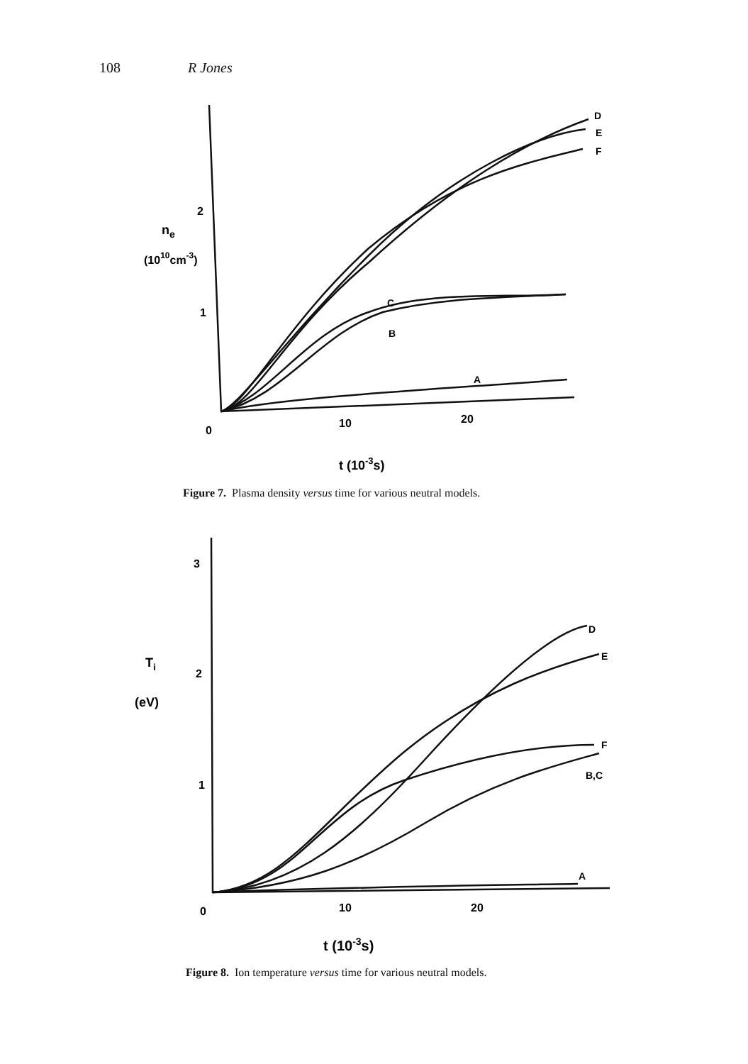108 R Jones
2
1
0
10
20
ne
(1010cm-3)
t (10-3s)
D
E
F
C
B
A
Figure 7. Plasma density versus time for various neutral models.
3
2
1
0
10
20
Ti
(eV)
t (10-3s)
D
E
F
B,C
A
Figure 8. Ion temperature versus time for various neutral models.